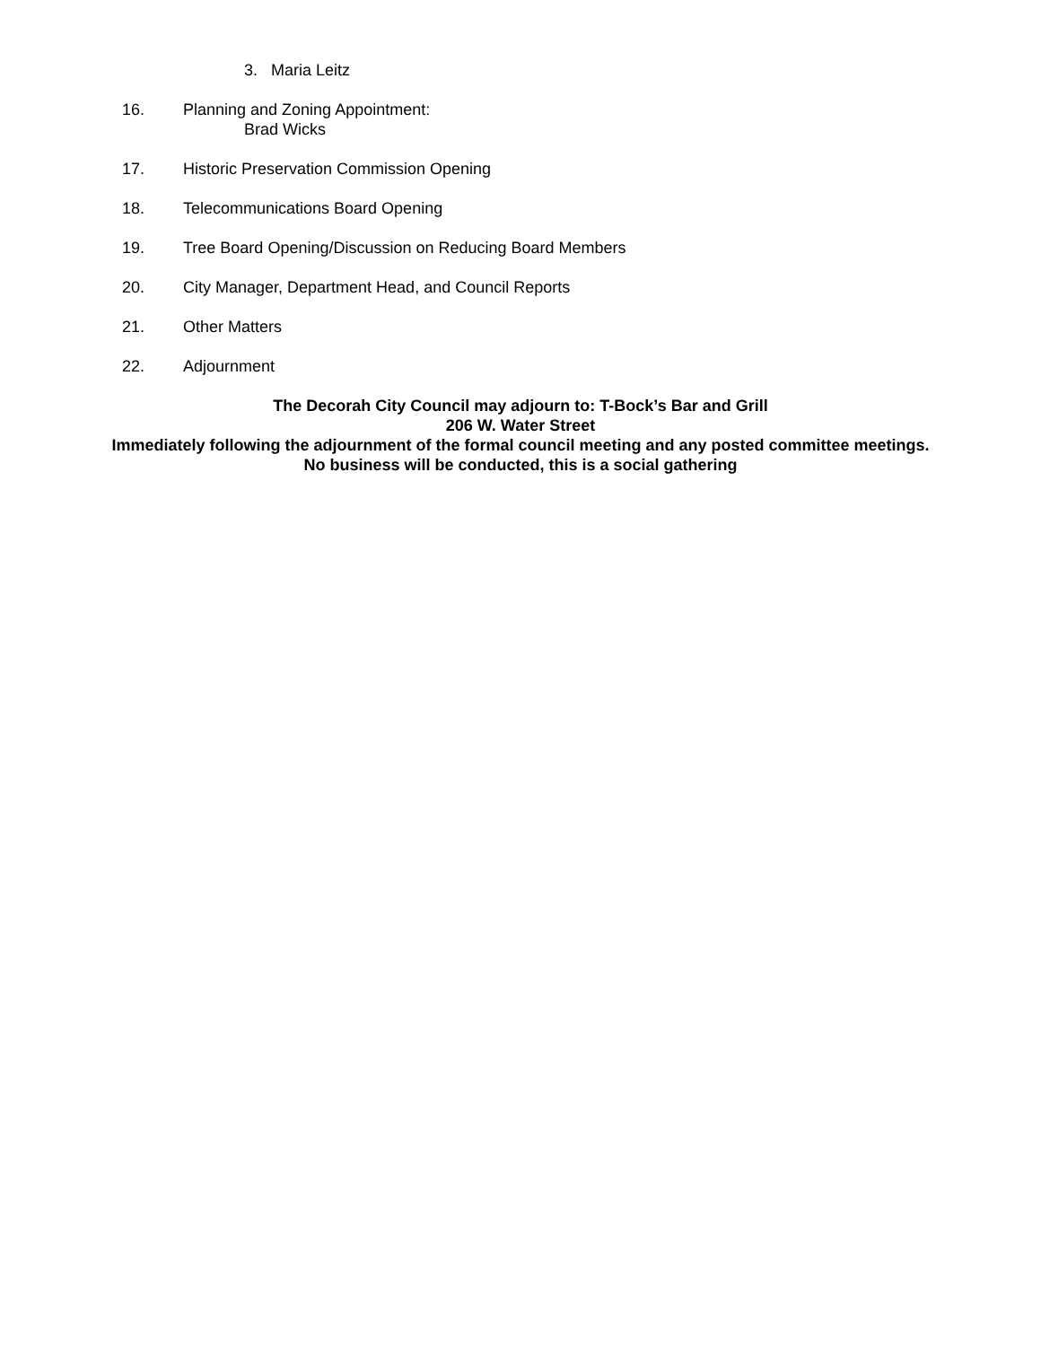3. Maria Leitz
16. Planning and Zoning Appointment:
Brad Wicks
17. Historic Preservation Commission Opening
18. Telecommunications Board Opening
19. Tree Board Opening/Discussion on Reducing Board Members
20. City Manager, Department Head, and Council Reports
21. Other Matters
22. Adjournment
The Decorah City Council may adjourn to: T-Bock’s Bar and Grill
206 W. Water Street
Immediately following the adjournment of the formal council meeting and any posted committee meetings.
No business will be conducted, this is a social gathering